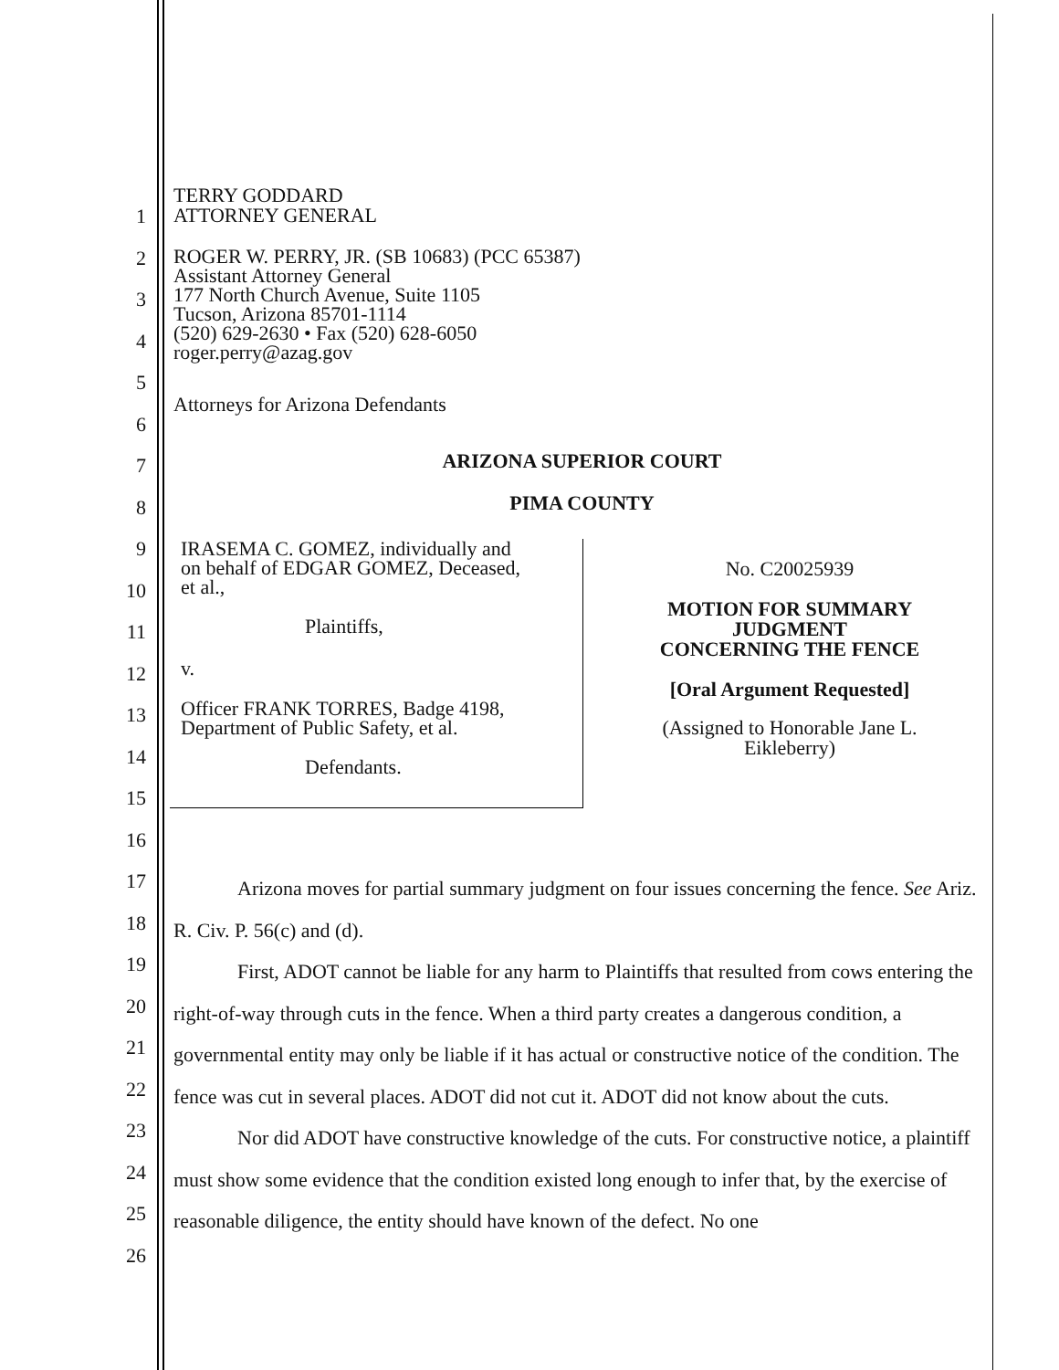TERRY GODDARD
ATTORNEY GENERAL
ROGER W. PERRY, JR. (SB 10683) (PCC 65387)
Assistant Attorney General
177 North Church Avenue, Suite 1105
Tucson, Arizona 85701-1114
(520) 629-2630 • Fax (520) 628-6050
roger.perry@azag.gov
Attorneys for Arizona Defendants
1
2
3
4
5
6
7
8
9
10
11
12
13
14
15
16
17
18
19
20
21
22
23
24
25
26
ARIZONA SUPERIOR COURT
PIMA COUNTY
IRASEMA C. GOMEZ, individually and
on behalf of EDGAR GOMEZ, Deceased,
et al.,
Plaintiffs,
v.
Officer FRANK TORRES, Badge 4198,
Department of Public Safety, et al.
Defendants.
No. C20025939
MOTION FOR SUMMARY
JUDGMENT
CONCERNING THE FENCE
[Oral Argument Requested]
(Assigned to Honorable Jane L.
Eikleberry)
Arizona moves for partial summary judgment on four issues concerning the fence. See Ariz. R. Civ. P. 56(c) and (d).
First, ADOT cannot be liable for any harm to Plaintiffs that resulted from cows entering the right-of-way through cuts in the fence. When a third party creates a dangerous condition, a governmental entity may only be liable if it has actual or constructive notice of the condition. The fence was cut in several places. ADOT did not cut it. ADOT did not know about the cuts.
Nor did ADOT have constructive knowledge of the cuts. For constructive notice, a plaintiff must show some evidence that the condition existed long enough to infer that, by the exercise of reasonable diligence, the entity should have known of the defect. No one